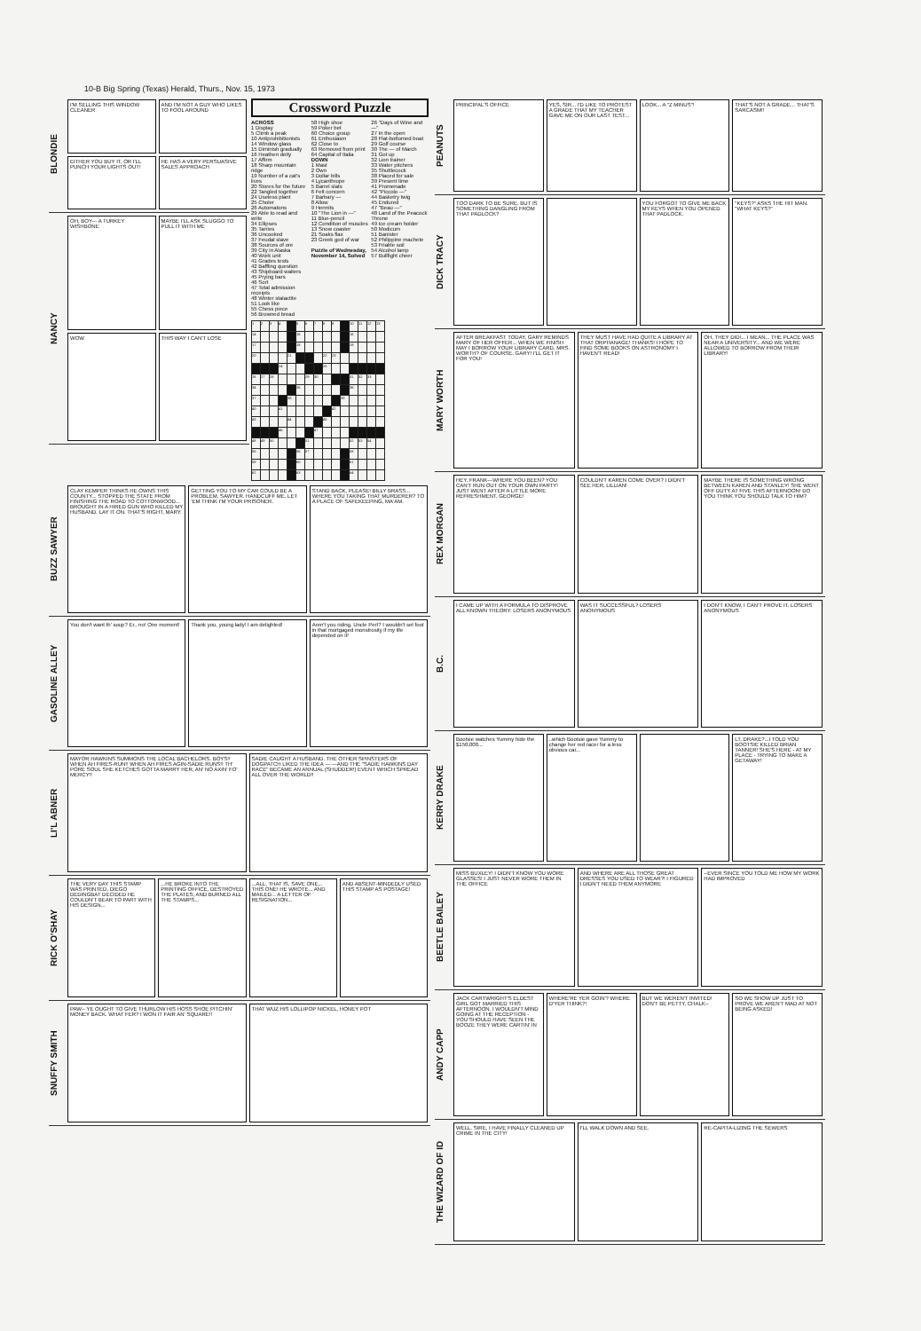10-B Big Spring (Texas) Herald, Thurs., Nov. 15, 1973
BLONDIE
I'M SELLING THIS WINDOW CLEANER
AND I'M NOT A GUY WHO LIKES TO FOOL AROUND
EITHER YOU BUY IT, OR I'LL PUNCH YOUR LIGHTS OUT!
HE HAS A VERY PERSUASIVE SALES APPROACH
NANCY
OH, BOY--- A TURKEY WISHBONE
MAYBE I'LL ASK SLUGGO TO PULL IT WITH ME
WOW
THIS WAY I CAN'T LOSE
Crossword Puzzle
ACROSS
1 Display
5 Climb a peak
10 Antiprohibitionists
14 Window glass
15 Diminish gradually
16 Heathen deity
17 Affirm
18 Sharp mountain ridge
19 Number of a cat's lives
20 Stores for the future
22 Tangled together
24 Useless plant
25 Choler
26 Automatons
29 Able to read and write
34 Ellipses
35 Tarries
36 Uncooked
37 Feudal slave
38 Sources of ore
39 City in Alaska
40 Work unit
41 Grades tests
42 Baffling question
43 Shipboard waiters
45 Prying bars
46 Sort
47 Total admission receipts
48 Winter stalactite
51 Look like
55 Chess piece
56 Browned bread
58 High shoe
59 Poker bet
60 Choice group
61 Enthusiasm
62 Close to
63 Removed from print
64 Capital of Italia
DOWN
1 Mast
2 Own
3 Dollar bills
4 Lycanthrope
5 Barrel slats
6 Felt concern
7 Barbary —
8 Allow
9 Hermits
10 "The Lion in —"
11 Blue-pencil
12 Condition of muscles
13 Snow coaster
21 Soaks flax
23 Greek god of war
Puzzle of Wednesday, November 14, Solved
26 "Days of Wine and —"
27 In the open
28 Flat-bottomed boat
29 Golf course
30 The — of March
31 Got up
32 Lion trainer
33 Water pitchers
35 Shuttlecock
38 Placed for sale
39 Present time
41 Promenade
42 "Piccolo —"
44 Basketry twig
45 Endured
47 "Beau —"
48 Land of the Peacock Throne
49 Ice cream holder
50 Modicum
51 Banister
52 Philippine machete
53 Friable soil
54 Alcohol lamp
57 Bullfight cheer
| 1 | 2 | 3 | 4 | | 5 | 6 | 7 | 8 | 9 | | 10 | 11 | 12 | 13 |
| 14 | | | | | 15 | | | | | | 16 | | | |
| 17 | | | | | 18 | | | | | | 19 | | | |
| 20 | | | | 21 | | | | 22 | 23 | | | | | |
| | | | 24 | | | | | 25 | | | | | | |
| 26 | 27 | 28 | | | | 29 | 30 | | | | 31 | 32 | 33 | |
| 34 | | | | | 35 | | | | | | 36 | | | |
| 37 | | | | 38 | | | | | | 39 | | | | |
| 40 | | | 41 | | | | | | 42 | | | | | |
| 43 | | | | 44 | | | | 45 | | | | | | |
| | | | 46 | | | | 47 | | | | | | | |
| 48 | 49 | 50 | | | | 51 | | | | | 52 | 53 | 54 | |
| 55 | | | | | 56 | 57 | | | | | 58 | | | |
| 59 | | | | | 60 | | | | | | 61 | | | |
| 62 | | | | | 63 | | | | | | 64 | | | |
BUZZ SAWYER
CLAY KEMPER THINKS HE OWNS THIS COUNTY... STOPPED THE STATE FROM FINISHING THE ROAD TO COTTONWOOD... BROUGHT IN A HIRED GUN WHO KILLED MY HUSBAND. LAY IT ON. THAT'S RIGHT, MARY.
GETTING YOU TO MY CAR COULD BE A PROBLEM, SAWYER. HANDCUFF ME. LET 'EM THINK I'M YOUR PRISONER.
STAND BACK, PLEASE! BILLY BRASS... WHERE YOU TAKING THAT MURDERER? TO A PLACE OF SAFEKEEPING, MA'AM.
GASOLINE ALLEY
You don't want th' soup? Er.. no! One moment!
Thank you, young lady! I am delighted!
Aren't you riding, Uncle Pert? I wouldn't set foot in that mortgaged monstrosity if my life depended on it!
LI'L ABNER
MAYOR HAWKINS SUMMONS THE LOCAL BACHELORS. BOYS!! WHEN AH FIRES-RUN!! WHEN AH FIRES AGIN-SADIE RUNS!! TH' PORE SOUL SHE KETCHES GOTTA MARRY HER, AN' NO AXIN' FO' MERCY!!
SADIE CAUGHT A HUSBAND. THE OTHER SPINSTERS OF DOGPATCH LIKED THE IDEA — —AND THE "SADIE HAWKINS DAY RACE" BECAME AN ANNUAL (SHUDDER!) EVENT WHICH SPREAD ALL OVER THE WORLD!!
RICK O'SHAY
THE VERY DAY THIS STAMP WAS PRINTED, DIEGO DEDINGBAT DECIDED HE COULDN'T BEAR TO PART WITH HIS DESIGN...
...HE BROKE INTO THE PRINTING OFFICE, DESTROYED THE PLATES, AND BURNED ALL THE STAMPS...
...ALL, THAT IS, SAVE ONE... THIS ONE! HE WROTE... AND MAILED... A LETTER OF RESIGNATION...
AND ABSENT-MINDEDLY USED THIS STAMP AS POSTAGE!
SNUFFY SMITH
PAW-- YE OUGHT TO GIVE THURLOW HIS HOSS SHOE PITCHIN' MONEY BACK. WHAT FER? I WON IT FAIR AN' SQUARE!!
THAT WUZ HIS LOLLIPOP NICKEL, HONEY POT
PEANUTS
PRINCIPAL'S OFFICE
YES, SIR... I'D LIKE TO PROTEST A GRADE THAT MY TEACHER GAVE ME ON OUR LAST TEST...
LOOK... A "Z MINUS"!
THAT'S NOT A GRADE... THAT'S SARCASM!!
DICK TRACY
TOO DARK TO BE SURE, BUT IS SOMETHING DANGLING FROM THAT PADLOCK?
YOU FORGOT TO GIVE ME BACK MY KEYS WHEN YOU OPENED THAT PADLOCK.
"KEYS?" ASKS THE HIT MAN. "WHAT KEYS?"
MARY WORTH
AFTER BREAKFAST TODAY, GARY REMINDS MARY OF HER OFFER... WHEN WE FINISH MAY I BORROW YOUR LIBRARY CARD, MRS. WORTH? OF COURSE, GARY! I'LL GET IT FOR YOU!
THEY MUST HAVE HAD QUITE A LIBRARY AT THAT ORPHANAGE! THANKS! I HOPE TO FIND SOME BOOKS ON ASTRONOMY I HAVEN'T READ!
OH, THEY DID!... I MEAN... THE PLACE WAS NEAR A UNIVERSITY... AND WE WERE ALLOWED TO BORROW FROM THEIR LIBRARY!
REX MORGAN
HEY, FRANK---WHERE YOU BEEN? YOU CAN'T RUN OUT ON YOUR OWN PARTY! JUST WENT AFTER A LITTLE MORE REFRESHMENT, GEORGE!
COULDN'T KAREN COME OVER? I DIDN'T SEE HER, LILLIAN!
MAYBE THERE IS SOMETHING WRONG BETWEEN KAREN AND STANLEY! SHE WENT OFF DUTY AT FIVE THIS AFTERNOON! DO YOU THINK YOU SHOULD TALK TO HIM?
B.C.
I CAME UP WITH A FORMULA TO DISPROVE ALL KNOWN THEORY. LOSERS ANONYMOUS
WAS IT SUCCESSFUL? LOSERS ANONYMOUS
I DON'T KNOW, I CAN'T PROVE IT. LOSERS ANONYMOUS
KERRY DRAKE
Bootsie watches Yummy hide the $150,000...
..which Bootsie gave Yummy to change her red racer for a less obvious car...
LT. DRAKE?...I TOLD YOU BOOTSIE KILLED BRIAN TANNER! SHE'S HERE - AT MY PLACE - TRYING TO MAKE A GETAWAY!
BEETLE BAILEY
MISS BUXLEY! I DIDN'T KNOW YOU WORE GLASSES! I JUST NEVER WORE THEM IN THE OFFICE
AND WHERE ARE ALL THOSE GREAT DRESSES YOU USED TO WEAR?! I FIGURED I DIDN'T NEED THEM ANYMORE
--EVER SINCE YOU TOLD ME HOW MY WORK HAD IMPROVED
ANDY CAPP
JACK CARTWRIGHT'S ELDEST GIRL GOT MARRIED THIS AFTERNOON. I WOULDN'T MIND GOING AT THE RECEPTION - YOU SHOULD HAVE SEEN THE BOOZE THEY WERE CARTIN' IN
WHERE'RE YER GOIN'? WHERE D'YER THINK?!
BUT WE WEREN'T INVITED! DON'T BE PETTY, CHALK--
SO WE SHOW UP JUST TO PROVE WE AREN'T MAD AT NOT BEING ASKED!
THE WIZARD OF ID
WELL, SIRE, I HAVE FINALLY CLEANED UP CRIME IN THE CITY!
I'LL WALK DOWN AND SEE.
RE-CAPITA-LIZING THE SEWERS